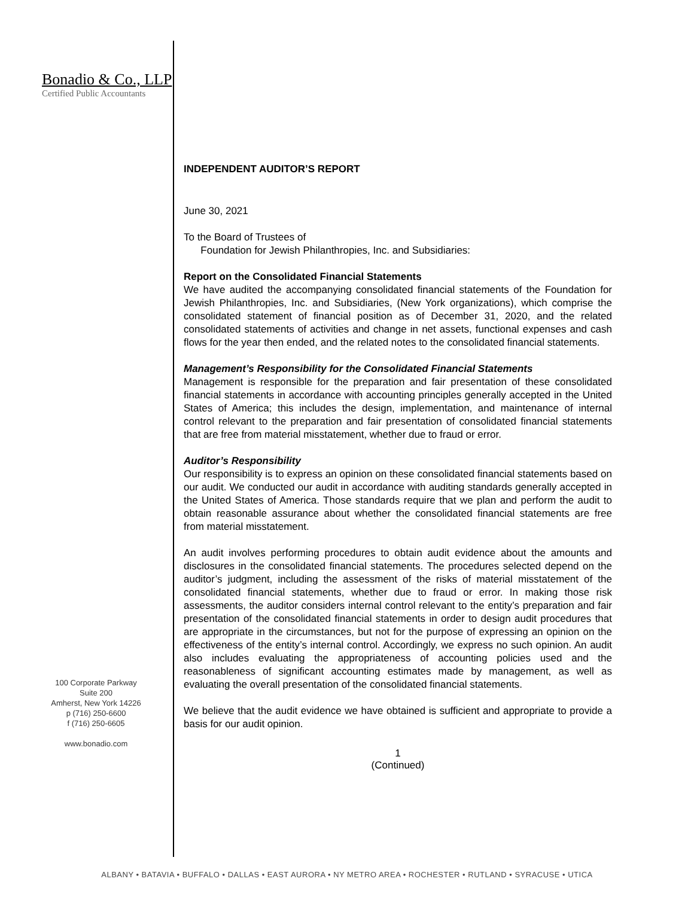Bonadio & Co., LLP
Certified Public Accountants
100 Corporate Parkway
Suite 200
Amherst, New York 14226
p (716) 250-6600
f (716) 250-6605
www.bonadio.com
INDEPENDENT AUDITOR’S REPORT
June 30, 2021
To the Board of Trustees of
Foundation for Jewish Philanthropies, Inc. and Subsidiaries:
Report on the Consolidated Financial Statements
We have audited the accompanying consolidated financial statements of the Foundation for Jewish Philanthropies, Inc. and Subsidiaries, (New York organizations), which comprise the consolidated statement of financial position as of December 31, 2020, and the related consolidated statements of activities and change in net assets, functional expenses and cash flows for the year then ended, and the related notes to the consolidated financial statements.
Management’s Responsibility for the Consolidated Financial Statements
Management is responsible for the preparation and fair presentation of these consolidated financial statements in accordance with accounting principles generally accepted in the United States of America; this includes the design, implementation, and maintenance of internal control relevant to the preparation and fair presentation of consolidated financial statements that are free from material misstatement, whether due to fraud or error.
Auditor’s Responsibility
Our responsibility is to express an opinion on these consolidated financial statements based on our audit. We conducted our audit in accordance with auditing standards generally accepted in the United States of America. Those standards require that we plan and perform the audit to obtain reasonable assurance about whether the consolidated financial statements are free from material misstatement.
An audit involves performing procedures to obtain audit evidence about the amounts and disclosures in the consolidated financial statements. The procedures selected depend on the auditor’s judgment, including the assessment of the risks of material misstatement of the consolidated financial statements, whether due to fraud or error. In making those risk assessments, the auditor considers internal control relevant to the entity’s preparation and fair presentation of the consolidated financial statements in order to design audit procedures that are appropriate in the circumstances, but not for the purpose of expressing an opinion on the effectiveness of the entity’s internal control. Accordingly, we express no such opinion. An audit also includes evaluating the appropriateness of accounting policies used and the reasonableness of significant accounting estimates made by management, as well as evaluating the overall presentation of the consolidated financial statements.
We believe that the audit evidence we have obtained is sufficient and appropriate to provide a basis for our audit opinion.
1
(Continued)
ALBANY • BATAVIA • BUFFALO • DALLAS • EAST AURORA • NY METRO AREA • ROCHESTER • RUTLAND • SYRACUSE • UTICA